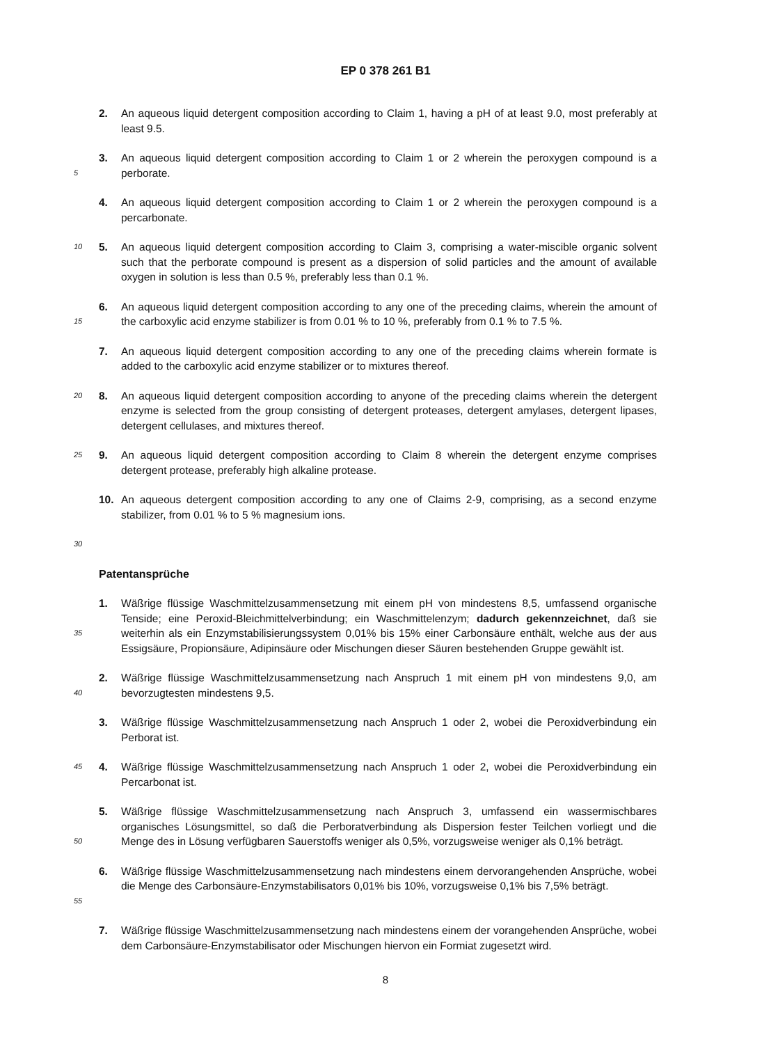EP 0 378 261 B1
2. An aqueous liquid detergent composition according to Claim 1, having a pH of at least 9.0, most preferably at least 9.5.
5 3. An aqueous liquid detergent composition according to Claim 1 or 2 wherein the peroxygen compound is a perborate.
4. An aqueous liquid detergent composition according to Claim 1 or 2 wherein the peroxygen compound is a percarbonate.
10 5. An aqueous liquid detergent composition according to Claim 3, comprising a water-miscible organic solvent such that the perborate compound is present as a dispersion of solid particles and the amount of available oxygen in solution is less than 0.5 %, preferably less than 0.1 %.
15 6. An aqueous liquid detergent composition according to any one of the preceding claims, wherein the amount of the carboxylic acid enzyme stabilizer is from 0.01 % to 10 %, preferably from 0.1 % to 7.5 %.
7. An aqueous liquid detergent composition according to any one of the preceding claims wherein formate is added to the carboxylic acid enzyme stabilizer or to mixtures thereof.
20 8. An aqueous liquid detergent composition according to anyone of the preceding claims wherein the detergent enzyme is selected from the group consisting of detergent proteases, detergent amylases, detergent lipases, detergent cellulases, and mixtures thereof.
25 9. An aqueous liquid detergent composition according to Claim 8 wherein the detergent enzyme comprises detergent protease, preferably high alkaline protease.
10. An aqueous detergent composition according to any one of Claims 2-9, comprising, as a second enzyme stabilizer, from 0.01 % to 5 % magnesium ions.
30
Patentansprüche
35 1. Wäßrige flüssige Waschmittelzusammensetzung mit einem pH von mindestens 8,5, umfassend organische Tenside; eine Peroxid-Bleichmittelverbindung; ein Waschmittelenzym; dadurch gekennzeichnet, daß sie weiterhin als ein Enzymstabilisierungssystem 0,01% bis 15% einer Carbonsäure enthält, welche aus der aus Essigsäure, Propionsäure, Adipinsäure oder Mischungen dieser Säuren bestehenden Gruppe gewählt ist.
40 2. Wäßrige flüssige Waschmittelzusammensetzung nach Anspruch 1 mit einem pH von mindestens 9,0, am bevorzugtesten mindestens 9,5.
3. Wäßrige flüssige Waschmittelzusammensetzung nach Anspruch 1 oder 2, wobei die Peroxidverbindung ein Perborat ist.
45 4. Wäßrige flüssige Waschmittelzusammensetzung nach Anspruch 1 oder 2, wobei die Peroxidverbindung ein Percarbonat ist.
50 5. Wäßrige flüssige Waschmittelzusammensetzung nach Anspruch 3, umfassend ein wassermischbares organisches Lösungsmittel, so daß die Perboratverbindung als Dispersion fester Teilchen vorliegt und die Menge des in Lösung verfügbaren Sauerstoffs weniger als 0,5%, vorzugsweise weniger als 0,1% beträgt.
55 6. Wäßrige flüssige Waschmittelzusammensetzung nach mindestens einem dervorangehenden Ansprüche, wobei die Menge des Carbonsäure-Enzymstabilisators 0,01% bis 10%, vorzugsweise 0,1% bis 7,5% beträgt.
7. Wäßrige flüssige Waschmittelzusammensetzung nach mindestens einem der vorangehenden Ansprüche, wobei dem Carbonsäure-Enzymstabilisator oder Mischungen hiervon ein Formiat zugesetzt wird.
8